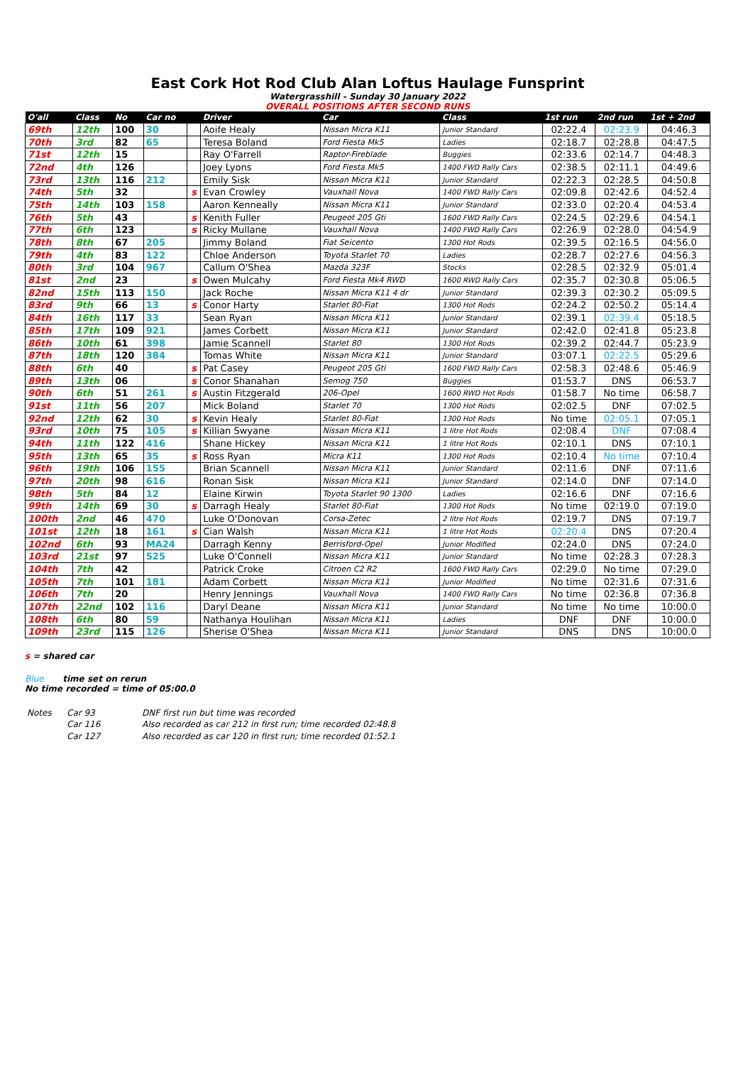East Cork Hot Rod Club Alan Loftus Haulage Funsprint
Watergrasshill - Sunday 30 January 2022
OVERALL POSITIONS AFTER SECOND RUNS
| O'all | Class | No | Car no | | Driver | Car | Class | 1st run | 2nd run | 1st + 2nd |
| --- | --- | --- | --- | --- | --- | --- | --- | --- | --- | --- |
| 69th | 12th | 100 | 30 | | Aoife Healy | Nissan Micra K11 | Junior Standard | 02:22.4 | 02:23.9 | 04:46.3 |
| 70th | 3rd | 82 | 65 | | Teresa Boland | Ford Fiesta Mk5 | Ladies | 02:18.7 | 02:28.8 | 04:47.5 |
| 71st | 12th | 15 | | | Ray O'Farrell | Raptor-Fireblade | Buggies | 02:33.6 | 02:14.7 | 04:48.3 |
| 72nd | 4th | 126 | | | Joey Lyons | Ford Fiesta Mk5 | 1400 FWD Rally Cars | 02:38.5 | 02:11.1 | 04:49.6 |
| 73rd | 13th | 116 | 212 | | Emily Sisk | Nissan Micra K11 | Junior Standard | 02:22.3 | 02:28.5 | 04:50.8 |
| 74th | 5th | 32 | | s | Evan Crowley | Vauxhall Nova | 1400 FWD Rally Cars | 02:09.8 | 02:42.6 | 04:52.4 |
| 75th | 14th | 103 | 158 | | Aaron Kenneally | Nissan Micra K11 | Junior Standard | 02:33.0 | 02:20.4 | 04:53.4 |
| 76th | 5th | 43 | | s | Kenith Fuller | Peugeot 205 Gti | 1600 FWD Rally Cars | 02:24.5 | 02:29.6 | 04:54.1 |
| 77th | 6th | 123 | | s | Ricky Mullane | Vauxhall Nova | 1400 FWD Rally Cars | 02:26.9 | 02:28.0 | 04:54.9 |
| 78th | 8th | 67 | 205 | | Jimmy Boland | Fiat Seicento | 1300 Hot Rods | 02:39.5 | 02:16.5 | 04:56.0 |
| 79th | 4th | 83 | 122 | | Chloe Anderson | Toyota Starlet 70 | Ladies | 02:28.7 | 02:27.6 | 04:56.3 |
| 80th | 3rd | 104 | 967 | | Callum O'Shea | Mazda 323F | Stocks | 02:28.5 | 02:32.9 | 05:01.4 |
| 81st | 2nd | 23 | | s | Owen Mulcahy | Ford Fiesta Mk4 RWD | 1600 RWD Rally Cars | 02:35.7 | 02:30.8 | 05:06.5 |
| 82nd | 15th | 113 | 150 | | Jack Roche | Nissan Micra K11 4 dr | Junior Standard | 02:39.3 | 02:30.2 | 05:09.5 |
| 83rd | 9th | 66 | 13 | s | Conor Harty | Starlet 80-Fiat | 1300 Hot Rods | 02:24.2 | 02:50.2 | 05:14.4 |
| 84th | 16th | 117 | 33 | | Sean Ryan | Nissan Micra K11 | Junior Standard | 02:39.1 | 02:39.4 | 05:18.5 |
| 85th | 17th | 109 | 921 | | James Corbett | Nissan Micra K11 | Junior Standard | 02:42.0 | 02:41.8 | 05:23.8 |
| 86th | 10th | 61 | 398 | | Jamie Scannell | Starlet 80 | 1300 Hot Rods | 02:39.2 | 02:44.7 | 05:23.9 |
| 87th | 18th | 120 | 384 | | Tomas White | Nissan Micra K11 | Junior Standard | 03:07.1 | 02:22.5 | 05:29.6 |
| 88th | 6th | 40 | | s | Pat Casey | Peugeot 205 Gti | 1600 FWD Rally Cars | 02:58.3 | 02:48.6 | 05:46.9 |
| 89th | 13th | 06 | | s | Conor Shanahan | Semog 750 | Buggies | 01:53.7 | DNS | 06:53.7 |
| 90th | 6th | 51 | 261 | s | Austin Fitzgerald | 206-Opel | 1600 RWD Hot Rods | 01:58.7 | No time | 06:58.7 |
| 91st | 11th | 56 | 207 | | Mick Boland | Starlet 70 | 1300 Hot Rods | 02:02.5 | DNF | 07:02.5 |
| 92nd | 12th | 62 | 30 | s | Kevin Healy | Starlet 80-Fiat | 1300 Hot Rods | No time | 02:05.1 | 07:05.1 |
| 93rd | 10th | 75 | 105 | s | Killian Swyane | Nissan Micra K11 | 1 litre Hot Rods | 02:08.4 | DNF | 07:08.4 |
| 94th | 11th | 122 | 416 | | Shane Hickey | Nissan Micra K11 | 1 litre Hot Rods | 02:10.1 | DNS | 07:10.1 |
| 95th | 13th | 65 | 35 | s | Ross Ryan | Micra K11 | 1300 Hot Rods | 02:10.4 | No time | 07:10.4 |
| 96th | 19th | 106 | 155 | | Brian Scannell | Nissan Micra K11 | Junior Standard | 02:11.6 | DNF | 07:11.6 |
| 97th | 20th | 98 | 616 | | Ronan Sisk | Nissan Micra K11 | Junior Standard | 02:14.0 | DNF | 07:14.0 |
| 98th | 5th | 84 | 12 | | Elaine Kirwin | Toyota Starlet 90 1300 | Ladies | 02:16.6 | DNF | 07:16.6 |
| 99th | 14th | 69 | 30 | s | Darragh Healy | Starlet 80-Fiat | 1300 Hot Rods | No time | 02:19.0 | 07:19.0 |
| 100th | 2nd | 46 | 470 | | Luke O'Donovan | Corsa-Zetec | 2 litre Hot Rods | 02:19.7 | DNS | 07:19.7 |
| 101st | 12th | 18 | 161 | s | Cian Walsh | Nissan Micra K11 | 1 litre Hot Rods | 02:20.4 | DNS | 07:20.4 |
| 102nd | 6th | 93 | MA24 | | Darragh Kenny | Berrisford-Opel | Junior Modified | 02:24.0 | DNS | 07:24.0 |
| 103rd | 21st | 97 | 525 | | Luke O'Connell | Nissan Micra K11 | Junior Standard | No time | 02:28.3 | 07:28.3 |
| 104th | 7th | 42 | | | Patrick Croke | Citroen C2 R2 | 1600 FWD Rally Cars | 02:29.0 | No time | 07:29.0 |
| 105th | 7th | 101 | 181 | | Adam Corbett | Nissan Micra K11 | Junior Modified | No time | 02:31.6 | 07:31.6 |
| 106th | 7th | 20 | | | Henry Jennings | Vauxhall Nova | 1400 FWD Rally Cars | No time | 02:36.8 | 07:36.8 |
| 107th | 22nd | 102 | 116 | | Daryl Deane | Nissan Micra K11 | Junior Standard | No time | No time | 10:00.0 |
| 108th | 6th | 80 | 59 | | Nathanya Houlihan | Nissan Micra K11 | Ladies | DNF | DNF | 10:00.0 |
| 109th | 23rd | 115 | 126 | | Sherise O'Shea | Nissan Micra K11 | Junior Standard | DNS | DNS | 10:00.0 |
s = shared car
Blue time set on rerun
No time recorded = time of 05:00.0
| Notes | Car 93 | DNF first run but time was recorded |
| | Car 116 | Also recorded as car 212 in first run; time recorded 02:48.8 |
| | Car 127 | Also recorded as car 120 in first run; time recorded 01:52.1 |